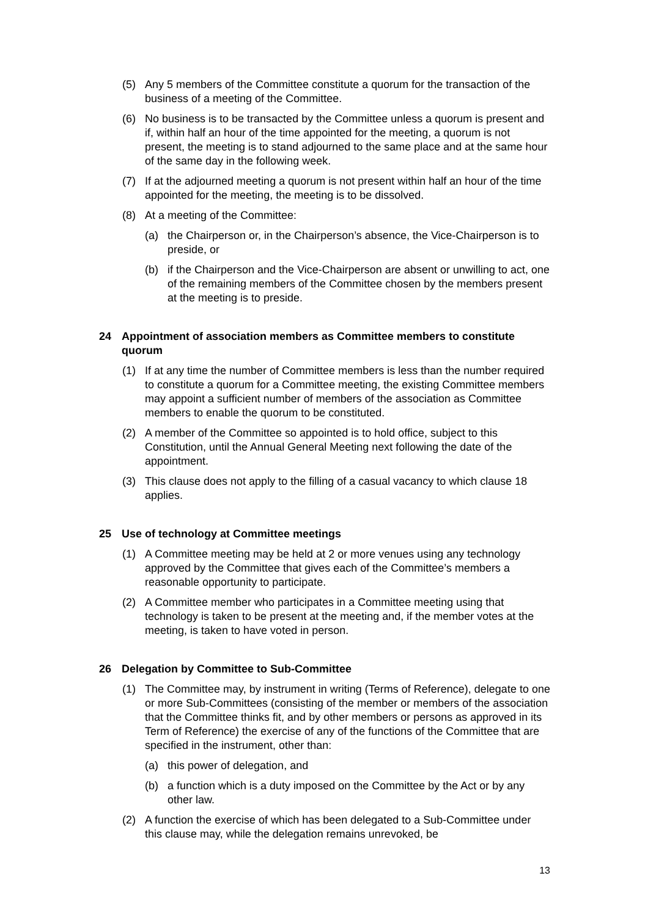(5) Any 5 members of the Committee constitute a quorum for the transaction of the business of a meeting of the Committee.
(6) No business is to be transacted by the Committee unless a quorum is present and if, within half an hour of the time appointed for the meeting, a quorum is not present, the meeting is to stand adjourned to the same place and at the same hour of the same day in the following week.
(7) If at the adjourned meeting a quorum is not present within half an hour of the time appointed for the meeting, the meeting is to be dissolved.
(8) At a meeting of the Committee:
(a) the Chairperson or, in the Chairperson’s absence, the Vice-Chairperson is to preside, or
(b) if the Chairperson and the Vice-Chairperson are absent or unwilling to act, one of the remaining members of the Committee chosen by the members present at the meeting is to preside.
24 Appointment of association members as Committee members to constitute quorum
(1) If at any time the number of Committee members is less than the number required to constitute a quorum for a Committee meeting, the existing Committee members may appoint a sufficient number of members of the association as Committee members to enable the quorum to be constituted.
(2) A member of the Committee so appointed is to hold office, subject to this Constitution, until the Annual General Meeting next following the date of the appointment.
(3) This clause does not apply to the filling of a casual vacancy to which clause 18 applies.
25 Use of technology at Committee meetings
(1) A Committee meeting may be held at 2 or more venues using any technology approved by the Committee that gives each of the Committee’s members a reasonable opportunity to participate.
(2) A Committee member who participates in a Committee meeting using that technology is taken to be present at the meeting and, if the member votes at the meeting, is taken to have voted in person.
26 Delegation by Committee to Sub-Committee
(1) The Committee may, by instrument in writing (Terms of Reference), delegate to one or more Sub-Committees (consisting of the member or members of the association that the Committee thinks fit, and by other members or persons as approved in its Term of Reference) the exercise of any of the functions of the Committee that are specified in the instrument, other than:
(a) this power of delegation, and
(b) a function which is a duty imposed on the Committee by the Act or by any other law.
(2) A function the exercise of which has been delegated to a Sub-Committee under this clause may, while the delegation remains unrevoked, be
13